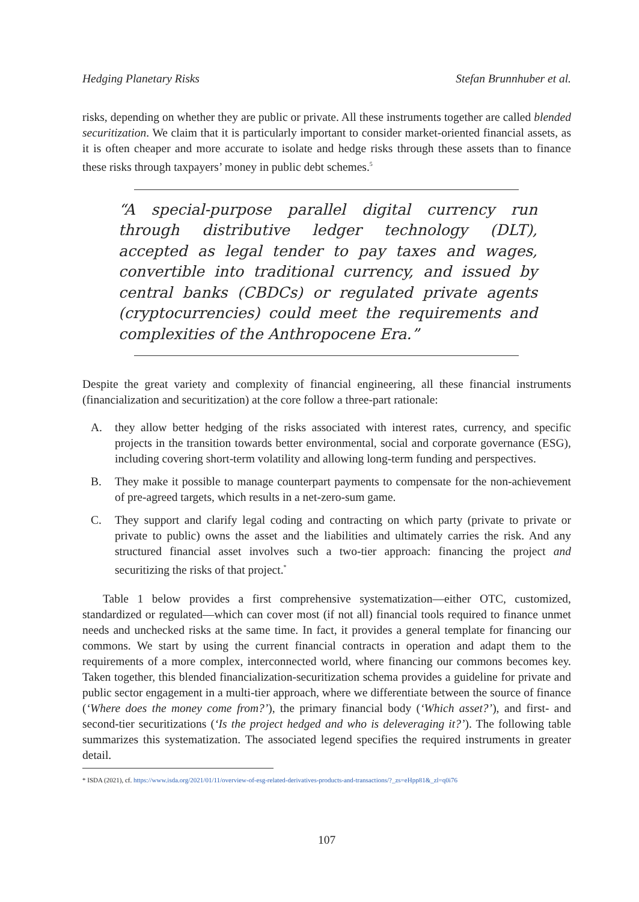Hedging Planetary Risks Stefan Brunnhuber et al.
risks, depending on whether they are public or private. All these instruments together are called blended securitization. We claim that it is particularly important to consider market-oriented financial assets, as it is often cheaper and more accurate to isolate and hedge risks through these assets than to finance these risks through taxpayers’ money in public debt schemes.<sup>5</sup>
“A special-purpose parallel digital currency run through distributive ledger technology (DLT), accepted as legal tender to pay taxes and wages, convertible into traditional currency, and issued by central banks (CBDCs) or regulated private agents (cryptocurrencies) could meet the requirements and complexities of the Anthropocene Era.”
Despite the great variety and complexity of financial engineering, all these financial instruments (financialization and securitization) at the core follow a three-part rationale:
A. they allow better hedging of the risks associated with interest rates, currency, and specific projects in the transition towards better environmental, social and corporate governance (ESG), including covering short-term volatility and allowing long-term funding and perspectives.
B. They make it possible to manage counterpart payments to compensate for the non-achievement of pre-agreed targets, which results in a net-zero-sum game.
C. They support and clarify legal coding and contracting on which party (private to private or private to public) owns the asset and the liabilities and ultimately carries the risk. And any structured financial asset involves such a two-tier approach: financing the project and securitizing the risks of that project.<sup>*</sup>
Table 1 below provides a first comprehensive systematization—either OTC, customized, standardized or regulated—which can cover most (if not all) financial tools required to finance unmet needs and unchecked risks at the same time. In fact, it provides a general template for financing our commons. We start by using the current financial contracts in operation and adapt them to the requirements of a more complex, interconnected world, where financing our commons becomes key. Taken together, this blended financialization-securitization schema provides a guideline for private and public sector engagement in a multi-tier approach, where we differentiate between the source of finance (‘Where does the money come from?’), the primary financial body (‘Which asset?’), and first- and second-tier securitizations (‘Is the project hedged and who is deleveraging it?’). The following table summarizes this systematization. The associated legend specifies the required instruments in greater detail.
* ISDA (2021), cf. https://www.isda.org/2021/01/11/overview-of-esg-related-derivatives-products-and-transactions/?_zs=eHpp81&_zl=q0i76
107